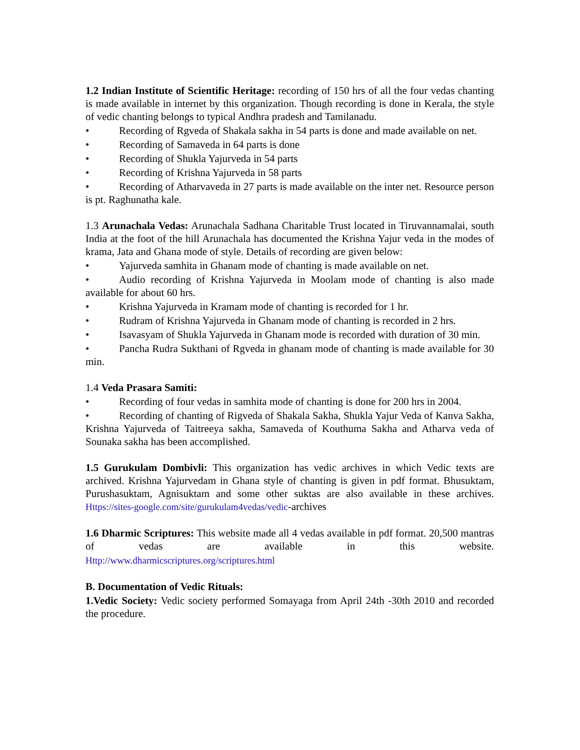1.2 Indian Institute of Scientific Heritage: recording of 150 hrs of all the four vedas chanting is made available in internet by this organization. Though recording is done in Kerala, the style of vedic chanting belongs to typical Andhra pradesh and Tamilanadu.
• Recording of Rgveda of Shakala sakha in 54 parts is done and made available on net.
• Recording of Samaveda in 64 parts is done
• Recording of Shukla Yajurveda in 54 parts
• Recording of Krishna Yajurveda in 58 parts
• Recording of Atharvaveda in 27 parts is made available on the inter net. Resource person is pt. Raghunatha kale.
1.3 Arunachala Vedas: Arunachala Sadhana Charitable Trust located in Tiruvannamalai, south India at the foot of the hill Arunachala has documented the Krishna Yajur veda in the modes of krama, Jata and Ghana mode of style. Details of recording are given below:
• Yajurveda samhita in Ghanam mode of chanting is made available on net.
• Audio recording of Krishna Yajurveda in Moolam mode of chanting is also made available for about 60 hrs.
• Krishna Yajurveda in Kramam mode of chanting is recorded for 1 hr.
• Rudram of Krishna Yajurveda in Ghanam mode of chanting is recorded in 2 hrs.
• Isavasyam of Shukla Yajurveda in Ghanam mode is recorded with duration of 30 min.
• Pancha Rudra Sukthani of Rgveda in ghanam mode of chanting is made available for 30 min.
1.4 Veda Prasara Samiti:
• Recording of four vedas in samhita mode of chanting is done for 200 hrs in 2004.
• Recording of chanting of Rigveda of Shakala Sakha, Shukla Yajur Veda of Kanva Sakha, Krishna Yajurveda of Taitreeya sakha, Samaveda of Kouthuma Sakha and Atharva veda of Sounaka sakha has been accomplished.
1.5 Gurukulam Dombivli: This organization has vedic archives in which Vedic texts are archived. Krishna Yajurvedam in Ghana style of chanting is given in pdf format. Bhusuktam, Purushasuktam, Agnisuktam and some other suktas are also available in these archives. Https://sites-google.com/site/gurukulam4vedas/vedic-archives
1.6 Dharmic Scriptures: This website made all 4 vedas available in pdf format. 20,500 mantras of vedas are available in this website.
Http://www.dharmicscriptures.org/scriptures.html
B. Documentation of Vedic Rituals:
1.Vedic Society: Vedic society performed Somayaga from April 24th -30th 2010 and recorded the procedure.